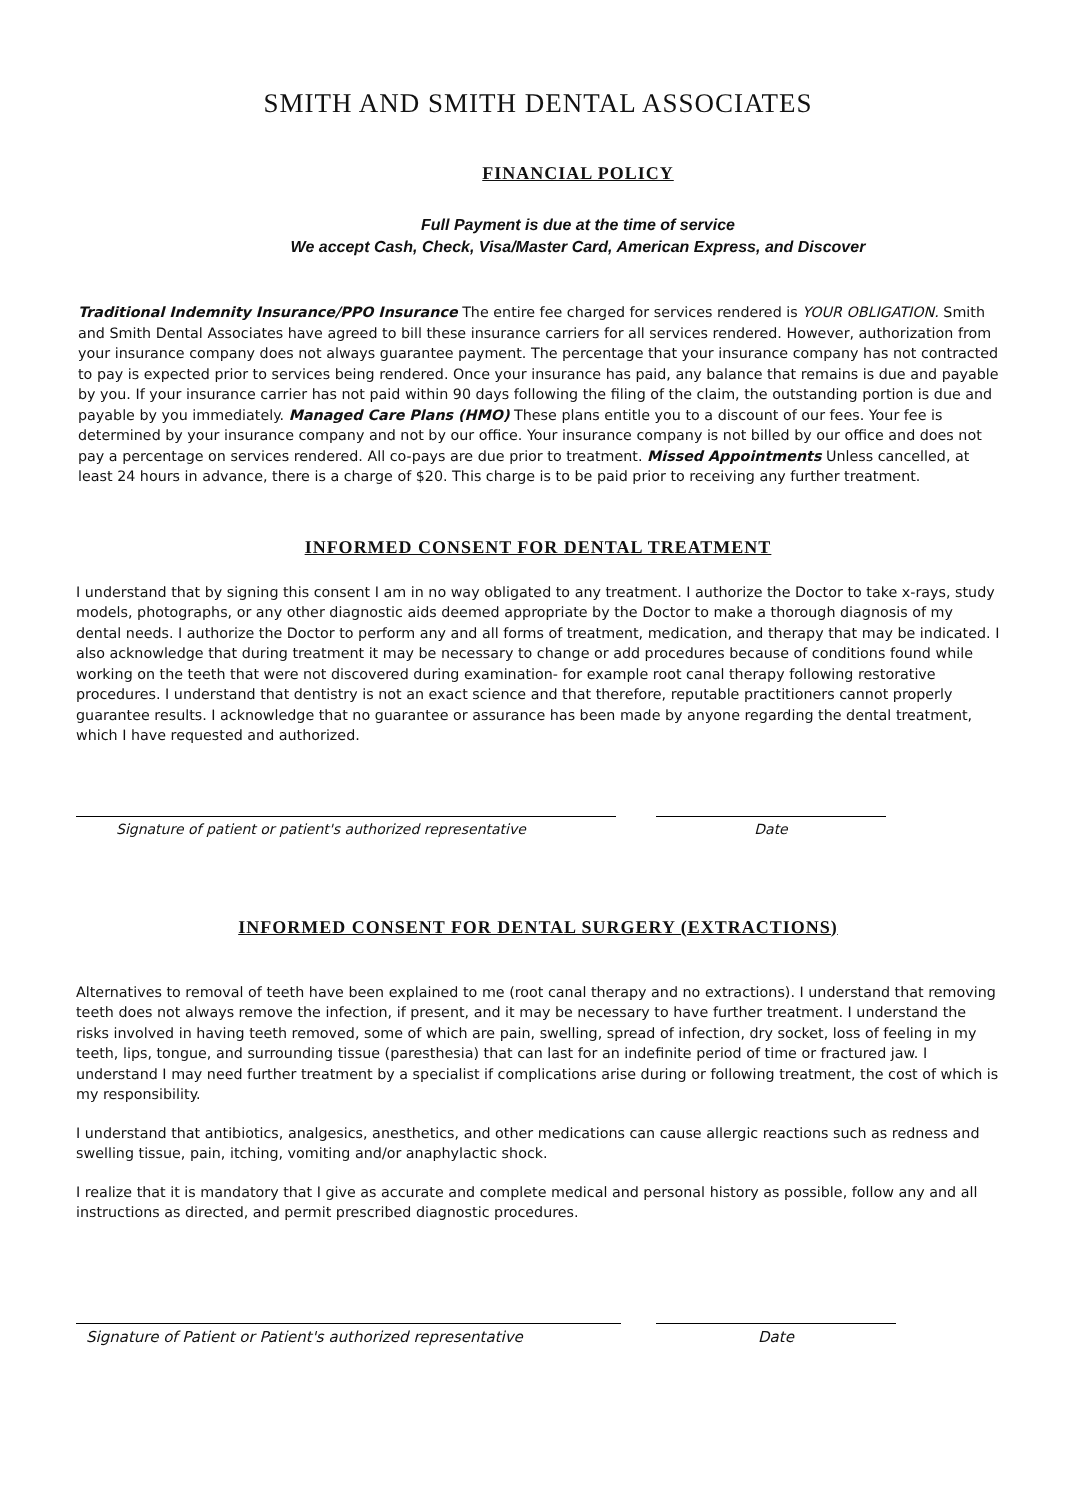SMITH AND SMITH DENTAL ASSOCIATES
FINANCIAL POLICY
Full Payment is due at the time of service
We accept Cash, Check, Visa/Master Card, American Express, and Discover
Traditional Indemnity Insurance/PPO Insurance The entire fee charged for services rendered is YOUR OBLIGATION. Smith and Smith Dental Associates have agreed to bill these insurance carriers for all services rendered. However, authorization from your insurance company does not always guarantee payment. The percentage that your insurance company has not contracted to pay is expected prior to services being rendered. Once your insurance has paid, any balance that remains is due and payable by you. If your insurance carrier has not paid within 90 days following the filing of the claim, the outstanding portion is due and payable by you immediately. Managed Care Plans (HMO) These plans entitle you to a discount of our fees. Your fee is determined by your insurance company and not by our office. Your insurance company is not billed by our office and does not pay a percentage on services rendered. All co-pays are due prior to treatment. Missed Appointments Unless cancelled, at least 24 hours in advance, there is a charge of $20. This charge is to be paid prior to receiving any further treatment.
INFORMED CONSENT FOR DENTAL TREATMENT
I understand that by signing this consent I am in no way obligated to any treatment. I authorize the Doctor to take x-rays, study models, photographs, or any other diagnostic aids deemed appropriate by the Doctor to make a thorough diagnosis of my dental needs. I authorize the Doctor to perform any and all forms of treatment, medication, and therapy that may be indicated. I also acknowledge that during treatment it may be necessary to change or add procedures because of conditions found while working on the teeth that were not discovered during examination- for example root canal therapy following restorative procedures. I understand that dentistry is not an exact science and that therefore, reputable practitioners cannot properly guarantee results. I acknowledge that no guarantee or assurance has been made by anyone regarding the dental treatment, which I have requested and authorized.
Signature of patient or patient's authorized representative Date
INFORMED CONSENT FOR DENTAL SURGERY (EXTRACTIONS)
Alternatives to removal of teeth have been explained to me (root canal therapy and no extractions). I understand that removing teeth does not always remove the infection, if present, and it may be necessary to have further treatment. I understand the risks involved in having teeth removed, some of which are pain, swelling, spread of infection, dry socket, loss of feeling in my teeth, lips, tongue, and surrounding tissue (paresthesia) that can last for an indefinite period of time or fractured jaw. I understand I may need further treatment by a specialist if complications arise during or following treatment, the cost of which is my responsibility.
I understand that antibiotics, analgesics, anesthetics, and other medications can cause allergic reactions such as redness and swelling tissue, pain, itching, vomiting and/or anaphylactic shock.
I realize that it is mandatory that I give as accurate and complete medical and personal history as possible, follow any and all instructions as directed, and permit prescribed diagnostic procedures.
Signature of Patient or Patient's authorized representative Date